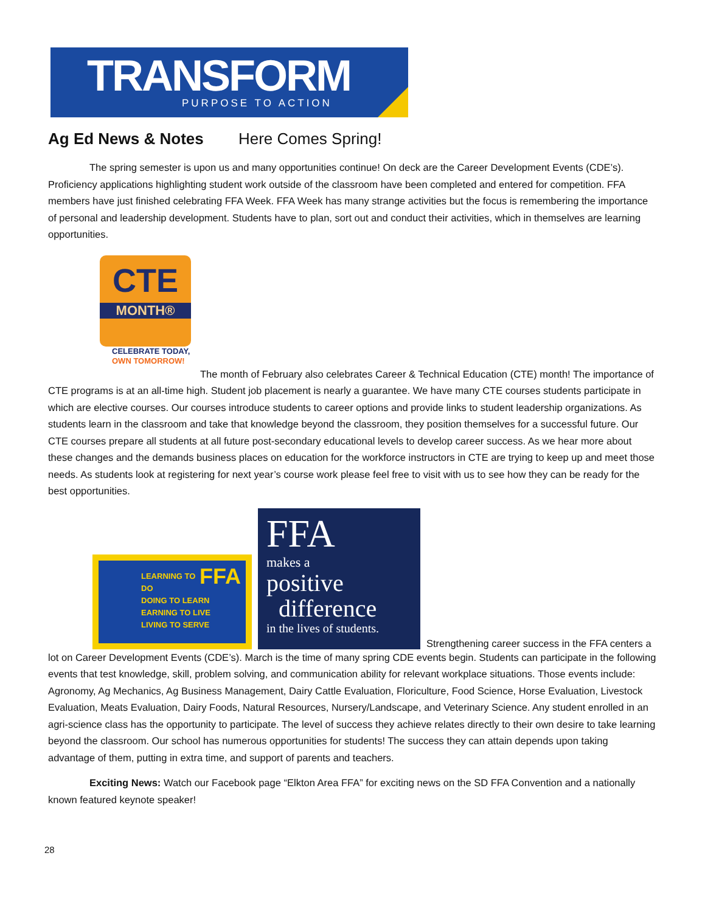TRANSFORM
PURPOSE TO ACTION
Ag Ed News & Notes Here Comes Spring!
The spring semester is upon us and many opportunities continue! On deck are the Career Development Events (CDE’s). Proficiency applications highlighting student work outside of the classroom have been completed and entered for competition. FFA members have just finished celebrating FFA Week. FFA Week has many strange activities but the focus is remembering the importance of personal and leadership development. Students have to plan, sort out and conduct their activities, which in themselves are learning opportunities.
CTE
MONTH®
CELEBRATE TODAY,
OWN TOMORROW!
The month of February also celebrates Career & Technical Education (CTE) month! The importance of CTE programs is at an all-time high. Student job placement is nearly a guarantee. We have many CTE courses students participate in which are elective courses. Our courses introduce students to career options and provide links to student leadership organizations. As students learn in the classroom and take that knowledge beyond the classroom, they position themselves for a successful future. Our CTE courses prepare all students at all future post-secondary educational levels to develop career success. As we hear more about these changes and the demands business places on education for the workforce instructors in CTE are trying to keep up and meet those needs. As students look at registering for next year’s course work please feel free to visit with us to see how they can be ready for the best opportunities.
FFA LEARNING TO DO
DOING TO LEARN
EARNING TO LIVE
LIVING TO SERVE
FFA
makes a
positive
difference
in the lives of students.
Strengthening career success in the FFA centers a
lot on Career Development Events (CDE’s). March is the time of many spring CDE events begin. Students can participate in the following events that test knowledge, skill, problem solving, and communication ability for relevant workplace situations. Those events include: Agronomy, Ag Mechanics, Ag Business Management, Dairy Cattle Evaluation, Floriculture, Food Science, Horse Evaluation, Livestock Evaluation, Meats Evaluation, Dairy Foods, Natural Resources, Nursery/Landscape, and Veterinary Science. Any student enrolled in an agri-science class has the opportunity to participate. The level of success they achieve relates directly to their own desire to take learning beyond the classroom. Our school has numerous opportunities for students! The success they can attain depends upon taking advantage of them, putting in extra time, and support of parents and teachers.
Exciting News: Watch our Facebook page “Elkton Area FFA” for exciting news on the SD FFA Convention and a nationally known featured keynote speaker!
28